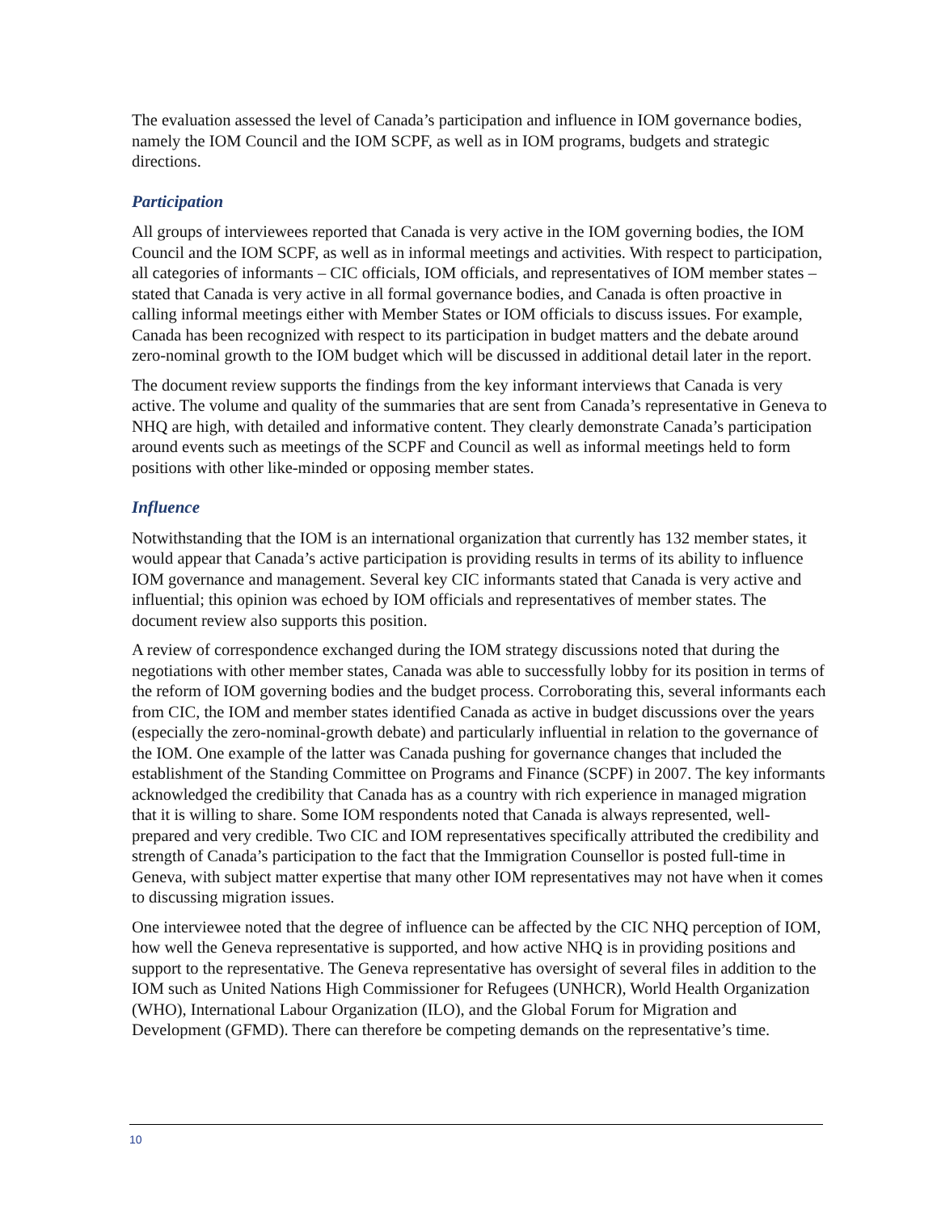The evaluation assessed the level of Canada’s participation and influence in IOM governance bodies, namely the IOM Council and the IOM SCPF, as well as in IOM programs, budgets and strategic directions.
Participation
All groups of interviewees reported that Canada is very active in the IOM governing bodies, the IOM Council and the IOM SCPF, as well as in informal meetings and activities. With respect to participation, all categories of informants – CIC officials, IOM officials, and representatives of IOM member states – stated that Canada is very active in all formal governance bodies, and Canada is often proactive in calling informal meetings either with Member States or IOM officials to discuss issues. For example, Canada has been recognized with respect to its participation in budget matters and the debate around zero-nominal growth to the IOM budget which will be discussed in additional detail later in the report.
The document review supports the findings from the key informant interviews that Canada is very active. The volume and quality of the summaries that are sent from Canada’s representative in Geneva to NHQ are high, with detailed and informative content. They clearly demonstrate Canada’s participation around events such as meetings of the SCPF and Council as well as informal meetings held to form positions with other like-minded or opposing member states.
Influence
Notwithstanding that the IOM is an international organization that currently has 132 member states, it would appear that Canada’s active participation is providing results in terms of its ability to influence IOM governance and management. Several key CIC informants stated that Canada is very active and influential; this opinion was echoed by IOM officials and representatives of member states. The document review also supports this position.
A review of correspondence exchanged during the IOM strategy discussions noted that during the negotiations with other member states, Canada was able to successfully lobby for its position in terms of the reform of IOM governing bodies and the budget process. Corroborating this, several informants each from CIC, the IOM and member states identified Canada as active in budget discussions over the years (especially the zero-nominal-growth debate) and particularly influential in relation to the governance of the IOM. One example of the latter was Canada pushing for governance changes that included the establishment of the Standing Committee on Programs and Finance (SCPF) in 2007. The key informants acknowledged the credibility that Canada has as a country with rich experience in managed migration that it is willing to share. Some IOM respondents noted that Canada is always represented, well-prepared and very credible. Two CIC and IOM representatives specifically attributed the credibility and strength of Canada’s participation to the fact that the Immigration Counsellor is posted full-time in Geneva, with subject matter expertise that many other IOM representatives may not have when it comes to discussing migration issues.
One interviewee noted that the degree of influence can be affected by the CIC NHQ perception of IOM, how well the Geneva representative is supported, and how active NHQ is in providing positions and support to the representative. The Geneva representative has oversight of several files in addition to the IOM such as United Nations High Commissioner for Refugees (UNHCR), World Health Organization (WHO), International Labour Organization (ILO), and the Global Forum for Migration and Development (GFMD). There can therefore be competing demands on the representative’s time.
10